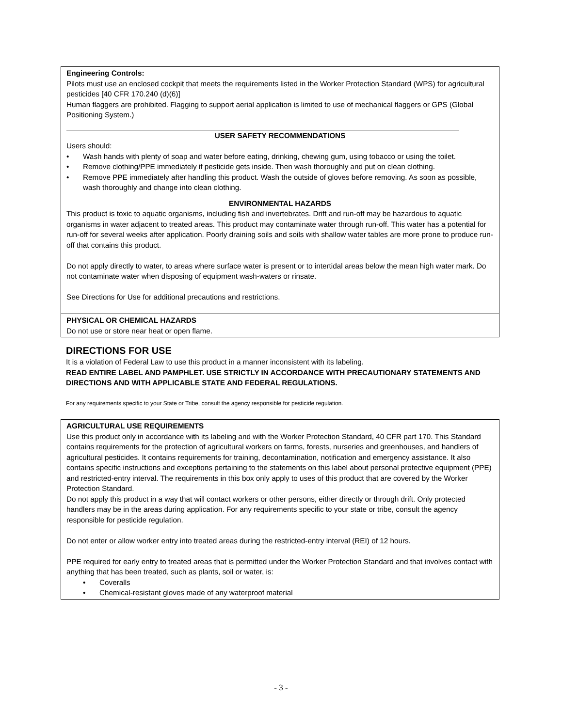Engineering Controls:
Pilots must use an enclosed cockpit that meets the requirements listed in the Worker Protection Standard (WPS) for agricultural pesticides [40 CFR 170.240 (d)(6)]
Human flaggers are prohibited. Flagging to support aerial application is limited to use of mechanical flaggers or GPS (Global Positioning System.)
USER SAFETY RECOMMENDATIONS
Users should:
• Wash hands with plenty of soap and water before eating, drinking, chewing gum, using tobacco or using the toilet.
• Remove clothing/PPE immediately if pesticide gets inside. Then wash thoroughly and put on clean clothing.
• Remove PPE immediately after handling this product. Wash the outside of gloves before removing. As soon as possible, wash thoroughly and change into clean clothing.
ENVIRONMENTAL HAZARDS
This product is toxic to aquatic organisms, including fish and invertebrates. Drift and run-off may be hazardous to aquatic organisms in water adjacent to treated areas. This product may contaminate water through run-off. This water has a potential for run-off for several weeks after application. Poorly draining soils and soils with shallow water tables are more prone to produce run-off that contains this product.
Do not apply directly to water, to areas where surface water is present or to intertidal areas below the mean high water mark. Do not contaminate water when disposing of equipment wash-waters or rinsate.
See Directions for Use for additional precautions and restrictions.
PHYSICAL OR CHEMICAL HAZARDS
Do not use or store near heat or open flame.
DIRECTIONS FOR USE
It is a violation of Federal Law to use this product in a manner inconsistent with its labeling.
READ ENTIRE LABEL AND PAMPHLET. USE STRICTLY IN ACCORDANCE WITH PRECAUTIONARY STATEMENTS AND DIRECTIONS AND WITH APPLICABLE STATE AND FEDERAL REGULATIONS.
For any requirements specific to your State or Tribe, consult the agency responsible for pesticide regulation.
AGRICULTURAL USE REQUIREMENTS
Use this product only in accordance with its labeling and with the Worker Protection Standard, 40 CFR part 170. This Standard contains requirements for the protection of agricultural workers on farms, forests, nurseries and greenhouses, and handlers of agricultural pesticides. It contains requirements for training, decontamination, notification and emergency assistance. It also contains specific instructions and exceptions pertaining to the statements on this label about personal protective equipment (PPE) and restricted-entry interval. The requirements in this box only apply to uses of this product that are covered by the Worker Protection Standard.
Do not apply this product in a way that will contact workers or other persons, either directly or through drift. Only protected handlers may be in the areas during application. For any requirements specific to your state or tribe, consult the agency responsible for pesticide regulation.
Do not enter or allow worker entry into treated areas during the restricted-entry interval (REI) of 12 hours.
PPE required for early entry to treated areas that is permitted under the Worker Protection Standard and that involves contact with anything that has been treated, such as plants, soil or water, is:
• Coveralls
• Chemical-resistant gloves made of any waterproof material
- 3 -